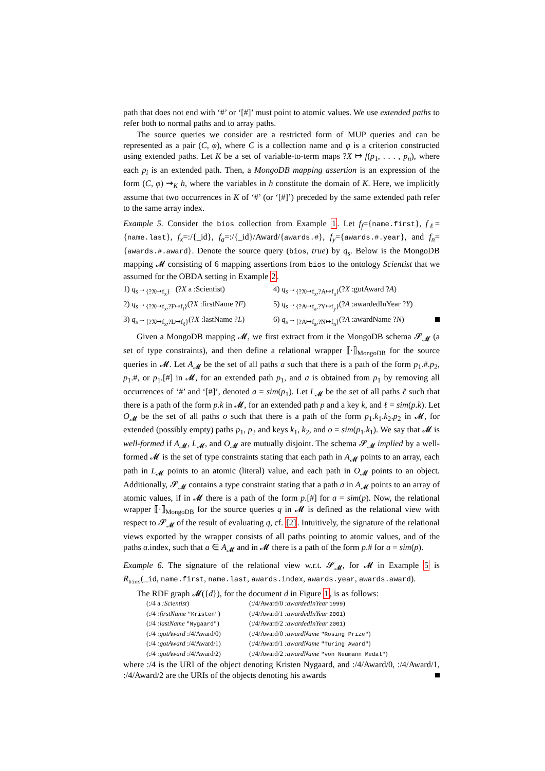path that does not end with ‘#’ or ‘[#]’ must point to atomic values. We use extended paths to refer both to normal paths and to array paths.
The source queries we consider are a restricted form of MUP queries and can be represented as a pair (C, φ), where C is a collection name and φ is a criterion constructed using extended paths. Let K be a set of variable-to-term maps ?X ↦ f(p<sub>1</sub>, . . . , p<sub>n</sub>), where each p<sub>i</sub> is an extended path. Then, a MongoDB mapping assertion is an expression of the form (C, φ) ⇝<sub>K</sub> h, where the variables in h constitute the domain of K. Here, we implicitly assume that two occurrences in K of ‘#’ (or ‘[#]’) preceded by the same extended path refer to the same array index.
Example 5. Consider the bios collection from Example 1. Let f<sub>f</sub>={name.first}, f<sub>ℓ</sub>={name.last}, f<sub>x</sub>=:/{_id}, f<sub>a</sub>=:/{_id}/Award/{awards.#}, f<sub>y</sub>={awards.#.year}, and f<sub>n</sub>={awards.#.award}. Denote the source query (bios, true) by q<sub>s</sub>. Below is the MongoDB mapping 𝓜 consisting of 6 mapping assertions from bios to the ontology Scientist that we assumed for the OBDA setting in Example 2.
1) q<sub>s</sub>→<sub>{?X↦f<sub>x</sub>}</sub> (?X a :Scientist)
4) q<sub>s</sub>→<sub>{?X↦f<sub>x</sub>,?A↦f<sub>a</sub>}</sub>(?X :gotAward ?A)
2) q<sub>s</sub>→<sub>{?X↦f<sub>x</sub>,?F↦f<sub>f</sub>}</sub>(?X :firstName ?F)
5) q<sub>s</sub>→<sub>{?A↦f<sub>a</sub>,?Y↦f<sub>y</sub>}</sub>(?A :awardedInYear ?Y)
3) q<sub>s</sub>→<sub>{?X↦f<sub>x</sub>,?L↦f<sub>ℓ</sub>}</sub>(?X :lastName ?L)
6) q<sub>s</sub>→<sub>{?A↦f<sub>a</sub>,?N↦f<sub>n</sub>}</sub>(?A :awardName ?N)
Given a MongoDB mapping 𝓜, we first extract from it the MongoDB schema 𝓢<sub>𝓜</sub> (a set of type constraints), and then define a relational wrapper ⟦·⟧<sub>MongoDB</sub> for the source queries in 𝓜. Let A<sub>𝓜</sub> be the set of all paths a such that there is a path of the form p<sub>1</sub>.#.p<sub>2</sub>, p<sub>1</sub>.#, or p<sub>1</sub>.[#] in 𝓜, for an extended path p<sub>1</sub>, and a is obtained from p<sub>1</sub> by removing all occurrences of ‘#’ and ‘[#]’, denoted a = sim(p<sub>1</sub>). Let L<sub>𝓜</sub> be the set of all paths ℓ such that there is a path of the form p.k in 𝓜, for an extended path p and a key k, and ℓ = sim(p.k). Let O<sub>𝓜</sub> be the set of all paths o such that there is a path of the form p<sub>1</sub>.k<sub>1</sub>.k<sub>2</sub>.p<sub>2</sub> in 𝓜, for extended (possibly empty) paths p<sub>1</sub>, p<sub>2</sub> and keys k<sub>1</sub>, k<sub>2</sub>, and o = sim(p<sub>1</sub>.k<sub>1</sub>). We say that 𝓜 is well-formed if A<sub>𝓜</sub>, L<sub>𝓜</sub>, and O<sub>𝓜</sub> are mutually disjoint. The schema 𝓢<sub>𝓜</sub> implied by a well-formed 𝓜 is the set of type constraints stating that each path in A<sub>𝓜</sub> points to an array, each path in L<sub>𝓜</sub> points to an atomic (literal) value, and each path in O<sub>𝓜</sub> points to an object. Additionally, 𝓢<sub>𝓜</sub> contains a type constraint stating that a path a in A<sub>𝓜</sub> points to an array of atomic values, if in 𝓜 there is a path of the form p.[#] for a = sim(p). Now, the relational wrapper ⟦·⟧<sub>MongoDB</sub> for the source queries q in 𝓜 is defined as the relational view with respect to 𝓢<sub>𝓜</sub> of the result of evaluating q, cf. [2]. Intuitively, the signature of the relational views exported by the wrapper consists of all paths pointing to atomic values, and of the paths a.index, such that a ∈ A<sub>𝓜</sub> and in 𝓜 there is a path of the form p.# for a = sim(p).
Example 6. The signature of the relational view w.r.t. 𝓢<sub>𝓜</sub>, for 𝓜 in Example 5 is R<sub>bios</sub>(_id, name.first, name.last, awards.index, awards.year, awards.award).
The RDF graph 𝓜({d}), for the document d in Figure 1, is as follows:
(:/4 a :Scientist)
(:/4/Award/0 :awardedInYear 1999)
(:/4 :firstName "Kristen")
(:/4/Award/1 :awardedInYear 2001)
(:/4 :lastName "Nygaard")
(:/4/Award/2 :awardedInYear 2001)
(:/4 :gotAward :/4/Award/0)
(:/4/Award/0 :awardName "Rosing Prize")
(:/4 :gotAward :/4/Award/1)
(:/4/Award/1 :awardName "Turing Award")
(:/4 :gotAward :/4/Award/2)
(:/4/Award/2 :awardName "von Neumann Medal")
where :/4 is the URI of the object denoting Kristen Nygaard, and :/4/Award/0, :/4/Award/1, :/4/Award/2 are the URIs of the objects denoting his awards